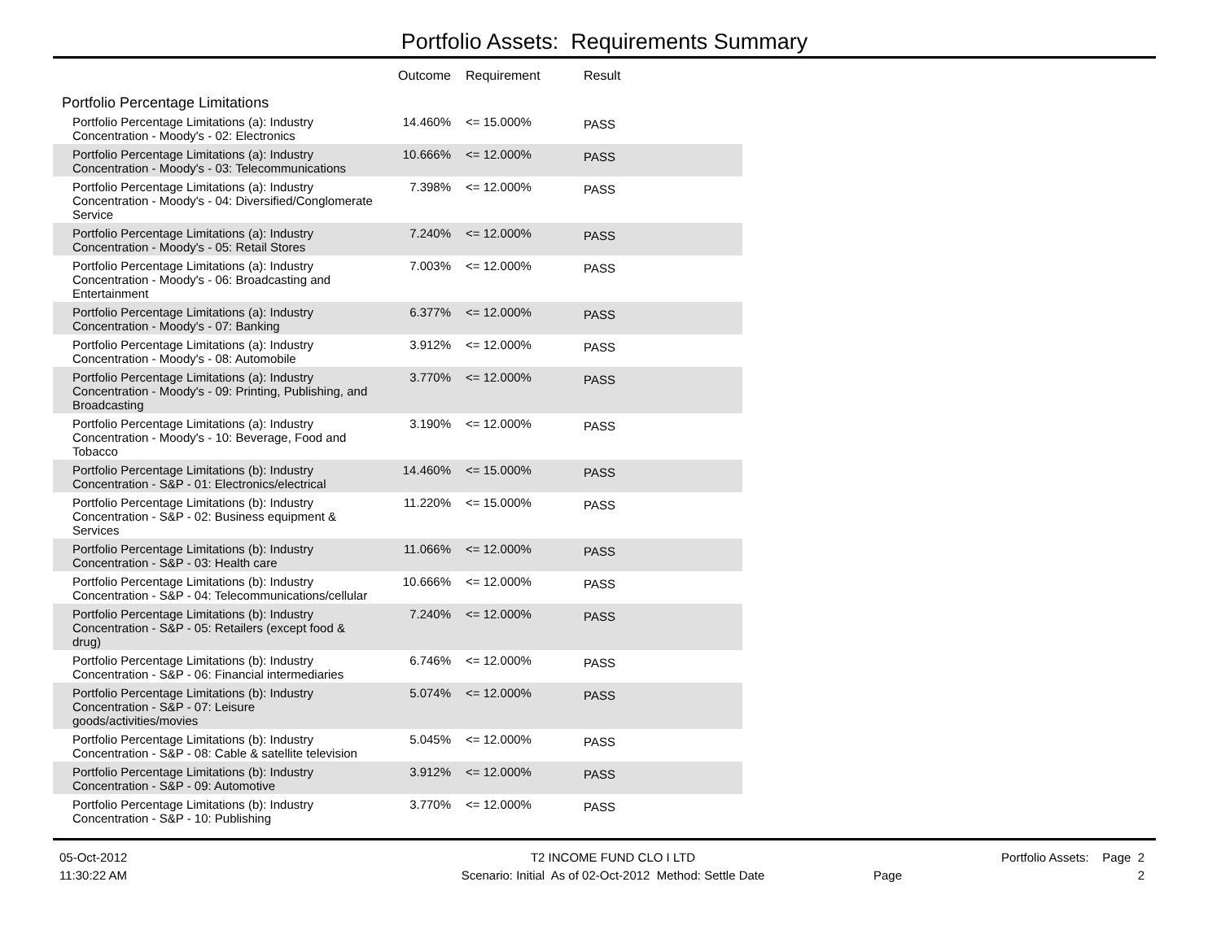Portfolio Assets: Requirements Summary
| | Outcome | Requirement | Result |
| --- | --- | --- | --- |
| Portfolio Percentage Limitations | | | |
| Portfolio Percentage Limitations (a): Industry Concentration - Moody's - 02: Electronics | 14.460% | <= 15.000% | PASS |
| Portfolio Percentage Limitations (a): Industry Concentration - Moody's - 03: Telecommunications | 10.666% | <= 12.000% | PASS |
| Portfolio Percentage Limitations (a): Industry Concentration - Moody's - 04: Diversified/Conglomerate Service | 7.398% | <= 12.000% | PASS |
| Portfolio Percentage Limitations (a): Industry Concentration - Moody's - 05: Retail Stores | 7.240% | <= 12.000% | PASS |
| Portfolio Percentage Limitations (a): Industry Concentration - Moody's - 06: Broadcasting and Entertainment | 7.003% | <= 12.000% | PASS |
| Portfolio Percentage Limitations (a): Industry Concentration - Moody's - 07: Banking | 6.377% | <= 12.000% | PASS |
| Portfolio Percentage Limitations (a): Industry Concentration - Moody's - 08: Automobile | 3.912% | <= 12.000% | PASS |
| Portfolio Percentage Limitations (a): Industry Concentration - Moody's - 09: Printing, Publishing, and Broadcasting | 3.770% | <= 12.000% | PASS |
| Portfolio Percentage Limitations (a): Industry Concentration - Moody's - 10: Beverage, Food and Tobacco | 3.190% | <= 12.000% | PASS |
| Portfolio Percentage Limitations (b): Industry Concentration - S&P - 01: Electronics/electrical | 14.460% | <= 15.000% | PASS |
| Portfolio Percentage Limitations (b): Industry Concentration - S&P - 02: Business equipment & Services | 11.220% | <= 15.000% | PASS |
| Portfolio Percentage Limitations (b): Industry Concentration - S&P - 03: Health care | 11.066% | <= 12.000% | PASS |
| Portfolio Percentage Limitations (b): Industry Concentration - S&P - 04: Telecommunications/cellular | 10.666% | <= 12.000% | PASS |
| Portfolio Percentage Limitations (b): Industry Concentration - S&P - 05: Retailers (except food & drug) | 7.240% | <= 12.000% | PASS |
| Portfolio Percentage Limitations (b): Industry Concentration - S&P - 06: Financial intermediaries | 6.746% | <= 12.000% | PASS |
| Portfolio Percentage Limitations (b): Industry Concentration - S&P - 07: Leisure goods/activities/movies | 5.074% | <= 12.000% | PASS |
| Portfolio Percentage Limitations (b): Industry Concentration - S&P - 08: Cable & satellite television | 5.045% | <= 12.000% | PASS |
| Portfolio Percentage Limitations (b): Industry Concentration - S&P - 09: Automotive | 3.912% | <= 12.000% | PASS |
| Portfolio Percentage Limitations (b): Industry Concentration - S&P - 10: Publishing | 3.770% | <= 12.000% | PASS |
05-Oct-2012
11:30:22 AM
T2 INCOME FUND CLO I LTD
Scenario: Initial As of 02-Oct-2012 Method: Settle Date
Portfolio Assets: Page 2
Page 2